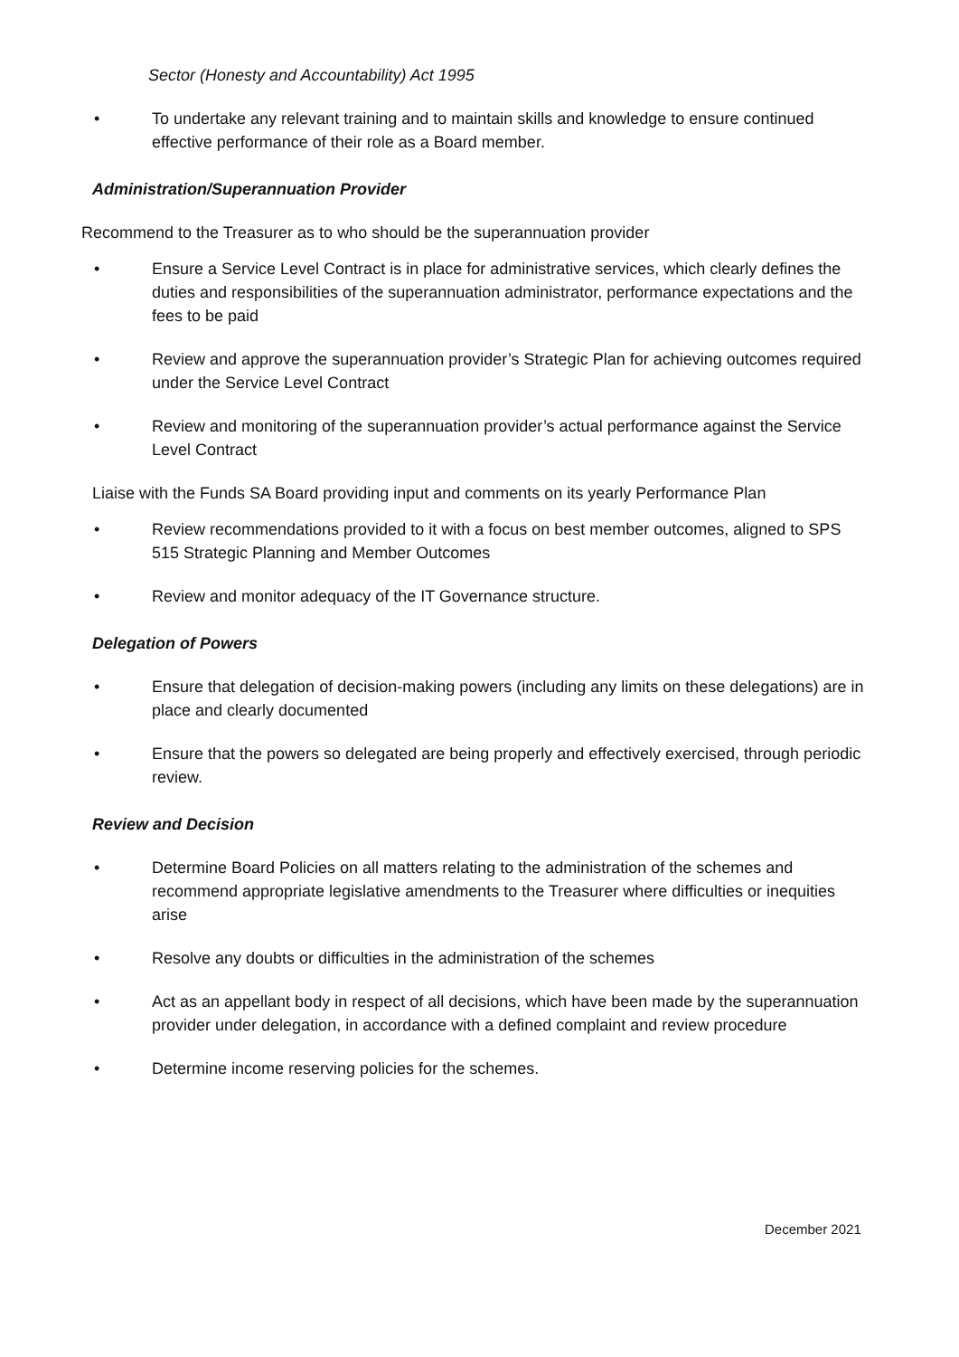Sector (Honesty and Accountability) Act 1995
• To undertake any relevant training and to maintain skills and knowledge to ensure continued effective performance of their role as a Board member.
Administration/Superannuation Provider
Recommend to the Treasurer as to who should be the superannuation provider
• Ensure a Service Level Contract is in place for administrative services, which clearly defines the duties and responsibilities of the superannuation administrator, performance expectations and the fees to be paid
• Review and approve the superannuation provider’s Strategic Plan for achieving outcomes required under the Service Level Contract
• Review and monitoring of the superannuation provider’s actual performance against the Service Level Contract
Liaise with the Funds SA Board providing input and comments on its yearly Performance Plan
• Review recommendations provided to it with a focus on best member outcomes, aligned to SPS 515 Strategic Planning and Member Outcomes
• Review and monitor adequacy of the IT Governance structure.
Delegation of Powers
• Ensure that delegation of decision-making powers (including any limits on these delegations) are in place and clearly documented
• Ensure that the powers so delegated are being properly and effectively exercised, through periodic review.
Review and Decision
• Determine Board Policies on all matters relating to the administration of the schemes and recommend appropriate legislative amendments to the Treasurer where difficulties or inequities arise
• Resolve any doubts or difficulties in the administration of the schemes
• Act as an appellant body in respect of all decisions, which have been made by the superannuation provider under delegation, in accordance with a defined complaint and review procedure
• Determine income reserving policies for the schemes.
December 2021